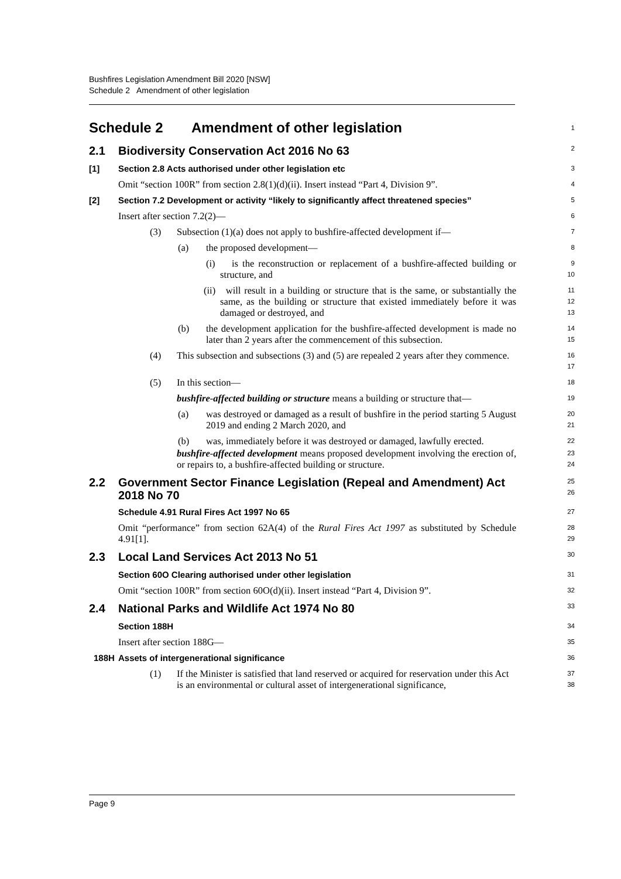Bushfires Legislation Amendment Bill 2020 [NSW]
Schedule 2 Amendment of other legislation
Schedule 2 Amendment of other legislation
1
2.1 Biodiversity Conservation Act 2016 No 63
2
[1] Section 2.8 Acts authorised under other legislation etc
3
Omit “section 100R” from section 2.8(1)(d)(ii). Insert instead “Part 4, Division 9”.
4
[2] Section 7.2 Development or activity “likely to significantly affect threatened species”
5
Insert after section 7.2(2)—
6
(3) Subsection (1)(a) does not apply to bushfire-affected development if—
7
(a) the proposed development—
8
(i) is the reconstruction or replacement of a bushfire-affected building or structure, and
9
10
(ii) will result in a building or structure that is the same, or substantially the same, as the building or structure that existed immediately before it was damaged or destroyed, and
11
12
13
(b) the development application for the bushfire-affected development is made no later than 2 years after the commencement of this subsection.
14
15
(4) This subsection and subsections (3) and (5) are repealed 2 years after they commence.
16
17
(5) In this section—
18
bushfire-affected building or structure means a building or structure that—
19
(a) was destroyed or damaged as a result of bushfire in the period starting 5 August 2019 and ending 2 March 2020, and
20
21
(b) was, immediately before it was destroyed or damaged, lawfully erected.
22
bushfire-affected development means proposed development involving the erection of, or repairs to, a bushfire-affected building or structure.
23
24
2.2 Government Sector Finance Legislation (Repeal and Amendment) Act 2018 No 70
25
26
Schedule 4.91 Rural Fires Act 1997 No 65
27
Omit “performance” from section 62A(4) of the Rural Fires Act 1997 as substituted by Schedule 4.91[1].
28
29
2.3 Local Land Services Act 2013 No 51
30
Section 60O Clearing authorised under other legislation
31
Omit “section 100R” from section 60O(d)(ii). Insert instead “Part 4, Division 9”.
32
2.4 National Parks and Wildlife Act 1974 No 80
33
Section 188H
34
Insert after section 188G—
35
188H Assets of intergenerational significance
36
(1) If the Minister is satisfied that land reserved or acquired for reservation under this Act is an environmental or cultural asset of intergenerational significance,
37
38
Page 9